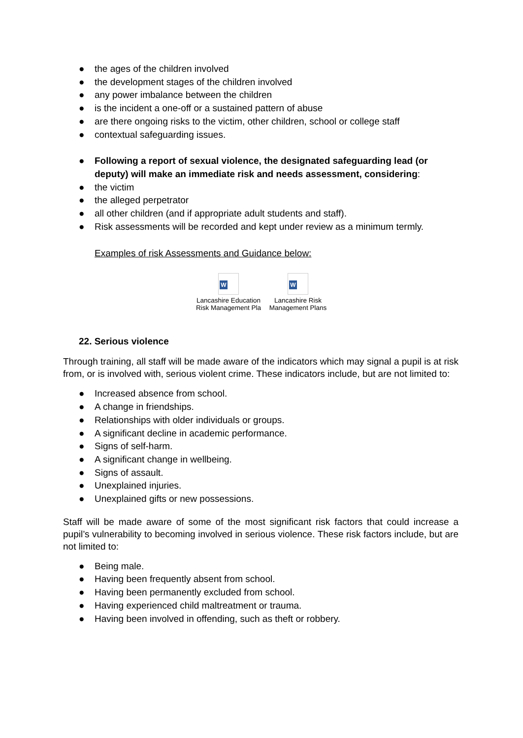● the ages of the children involved
● the development stages of the children involved
● any power imbalance between the children
● is the incident a one-off or a sustained pattern of abuse
● are there ongoing risks to the victim, other children, school or college staff
● contextual safeguarding issues.
● Following a report of sexual violence, the designated safeguarding lead (or deputy) will make an immediate risk and needs assessment, considering:
● the victim
● the alleged perpetrator
● all other children (and if appropriate adult students and staff).
● Risk assessments will be recorded and kept under review as a minimum termly.
Examples of risk Assessments and Guidance below:
W
Lancashire Education Risk Management Pla
W
Lancashire Risk Management Plans
22. Serious violence
Through training, all staff will be made aware of the indicators which may signal a pupil is at risk from, or is involved with, serious violent crime. These indicators include, but are not limited to:
● Increased absence from school.
● A change in friendships.
● Relationships with older individuals or groups.
● A significant decline in academic performance.
● Signs of self-harm.
● A significant change in wellbeing.
● Signs of assault.
● Unexplained injuries.
● Unexplained gifts or new possessions.
Staff will be made aware of some of the most significant risk factors that could increase a pupil’s vulnerability to becoming involved in serious violence. These risk factors include, but are not limited to:
● Being male.
● Having been frequently absent from school.
● Having been permanently excluded from school.
● Having experienced child maltreatment or trauma.
● Having been involved in offending, such as theft or robbery.